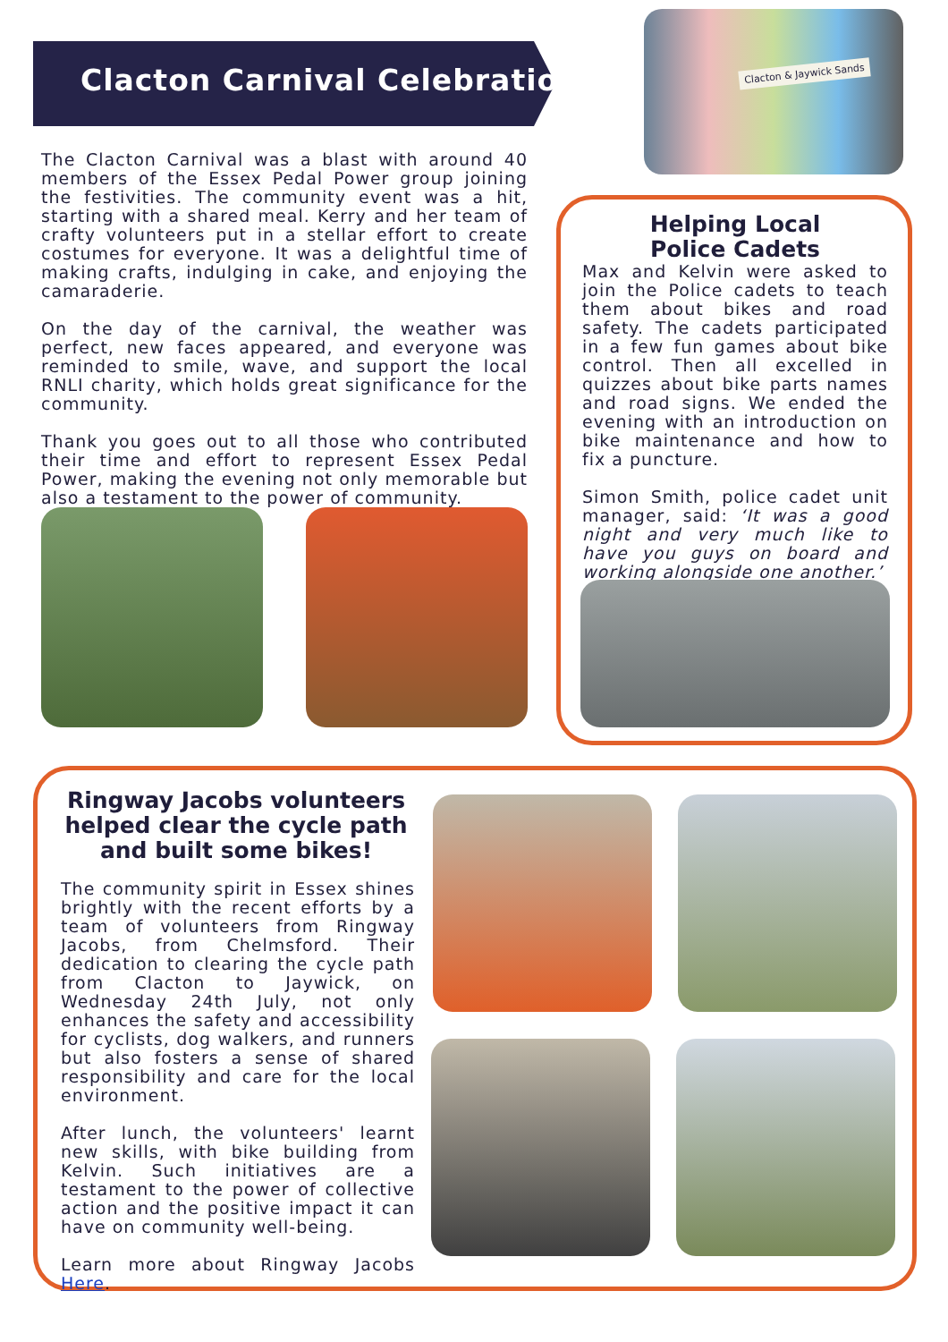Clacton Carnival Celebrations
Clacton & Jaywick Sands
The Clacton Carnival was a blast with around 40 members of the Essex Pedal Power group joining the festivities. The community event was a hit, starting with a shared meal. Kerry and her team of crafty volunteers put in a stellar effort to create costumes for everyone. It was a delightful time of making crafts, indulging in cake, and enjoying the camaraderie.
On the day of the carnival, the weather was perfect, new faces appeared, and everyone was reminded to smile, wave, and support the local RNLI charity, which holds great significance for the community.
Thank you goes out to all those who contributed their time and effort to represent Essex Pedal Power, making the evening not only memorable but also a testament to the power of community.
Helping Local
Police Cadets
Max and Kelvin were asked to join the Police cadets to teach them about bikes and road safety. The cadets participated in a few fun games about bike control. Then all excelled in quizzes about bike parts names and road signs. We ended the evening with an introduction on bike maintenance and how to fix a puncture.
Simon Smith, police cadet unit manager, said: ‘It was a good night and very much like to have you guys on board and working alongside one another.’
Ringway Jacobs volunteers helped clear the cycle path and built some bikes!
The community spirit in Essex shines brightly with the recent efforts by a team of volunteers from Ringway Jacobs, from Chelmsford. Their dedication to clearing the cycle path from Clacton to Jaywick, on Wednesday 24th July, not only enhances the safety and accessibility for cyclists, dog walkers, and runners but also fosters a sense of shared responsibility and care for the local environment.
After lunch, the volunteers' learnt new skills, with bike building from Kelvin. Such initiatives are a testament to the power of collective action and the positive impact it can have on community well-being.
Learn more about Ringway Jacobs Here.